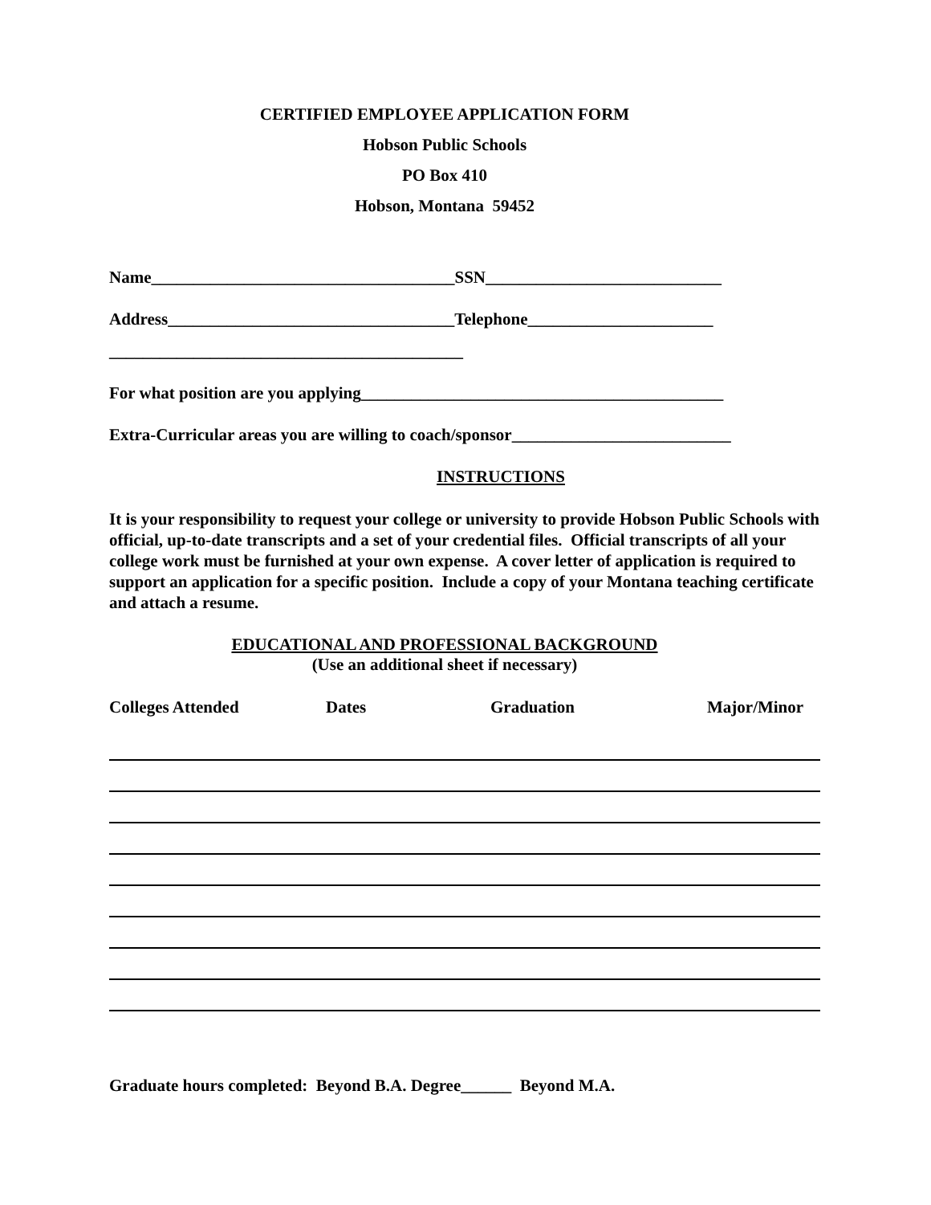CERTIFIED EMPLOYEE APPLICATION FORM
Hobson Public Schools
PO Box 410
Hobson, Montana 59452
Name____________________________________SSN____________________________
Address__________________________________Telephone______________________
__________________________________________
For what position are you applying___________________________________________
Extra-Curricular areas you are willing to coach/sponsor__________________________
INSTRUCTIONS
It is your responsibility to request your college or university to provide Hobson Public Schools with official, up-to-date transcripts and a set of your credential files. Official transcripts of all your college work must be furnished at your own expense. A cover letter of application is required to support an application for a specific position. Include a copy of your Montana teaching certificate and attach a resume.
EDUCATIONAL AND PROFESSIONAL BACKGROUND
(Use an additional sheet if necessary)
| Colleges Attended | Dates | Graduation | Major/Minor |
| --- | --- | --- | --- |
Graduate hours completed: Beyond B.A. Degree______ Beyond M.A.